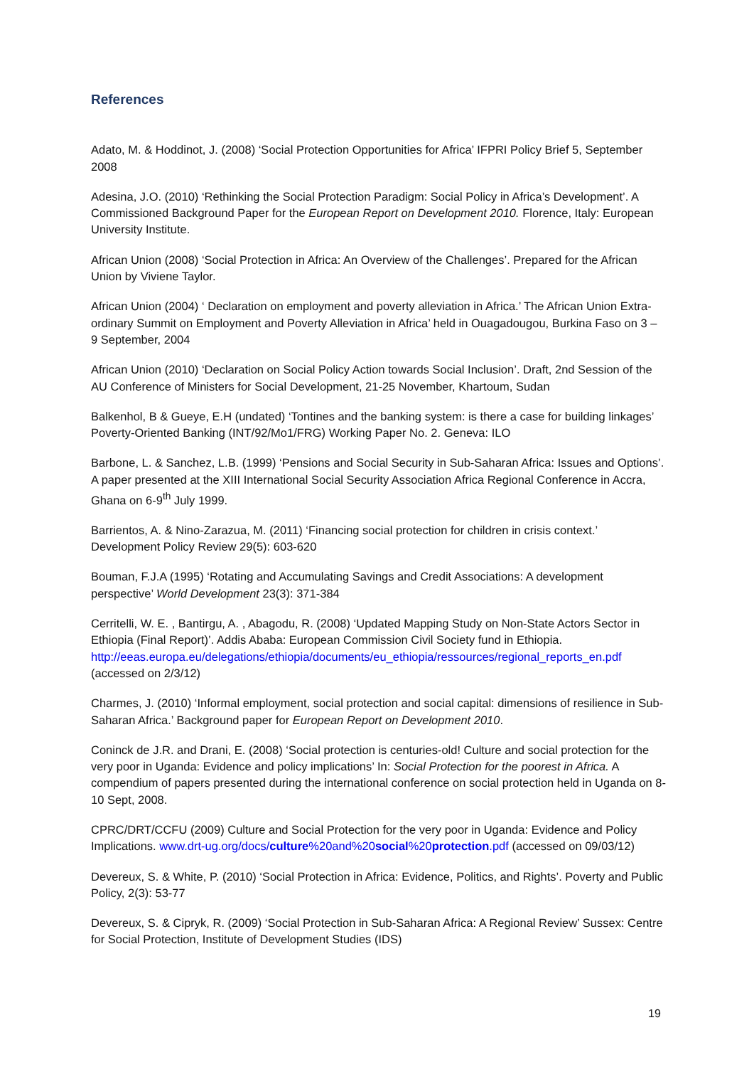References
Adato, M. & Hoddinot, J. (2008) ‘Social Protection Opportunities for Africa’ IFPRI Policy Brief 5, September 2008
Adesina, J.O. (2010) ‘Rethinking the Social Protection Paradigm: Social Policy in Africa’s Development’. A Commissioned Background Paper for the European Report on Development 2010. Florence, Italy: European University Institute.
African Union (2008) ‘Social Protection in Africa: An Overview of the Challenges’. Prepared for the African Union by Viviene Taylor.
African Union (2004) ‘ Declaration on employment and poverty alleviation in Africa.’ The African Union Extra-ordinary Summit on Employment and Poverty Alleviation in Africa’ held in Ouagadougou, Burkina Faso on 3 – 9 September, 2004
African Union (2010) ‘Declaration on Social Policy Action towards Social Inclusion’. Draft, 2nd Session of the AU Conference of Ministers for Social Development, 21-25 November, Khartoum, Sudan
Balkenhol, B & Gueye, E.H (undated) ‘Tontines and the banking system: is there a case for building linkages’ Poverty-Oriented Banking (INT/92/Mo1/FRG) Working Paper No. 2. Geneva: ILO
Barbone, L. & Sanchez, L.B. (1999) ‘Pensions and Social Security in Sub-Saharan Africa: Issues and Options’. A paper presented at the XIII International Social Security Association Africa Regional Conference in Accra, Ghana on 6-9<sup>th</sup> July 1999.
Barrientos, A. & Nino-Zarazua, M. (2011) ‘Financing social protection for children in crisis context.’ Development Policy Review 29(5): 603-620
Bouman, F.J.A (1995) ‘Rotating and Accumulating Savings and Credit Associations: A development perspective’ World Development 23(3): 371-384
Cerritelli, W. E. , Bantirgu, A. , Abagodu, R. (2008) ‘Updated Mapping Study on Non-State Actors Sector in Ethiopia (Final Report)’. Addis Ababa: European Commission Civil Society fund in Ethiopia. http://eeas.europa.eu/delegations/ethiopia/documents/eu_ethiopia/ressources/regional_reports_en.pdf (accessed on 2/3/12)
Charmes, J. (2010) ‘Informal employment, social protection and social capital: dimensions of resilience in Sub-Saharan Africa.’ Background paper for European Report on Development 2010.
Coninck de J.R. and Drani, E. (2008) ‘Social protection is centuries-old! Culture and social protection for the very poor in Uganda: Evidence and policy implications’ In: Social Protection for the poorest in Africa. A compendium of papers presented during the international conference on social protection held in Uganda on 8-10 Sept, 2008.
CPRC/DRT/CCFU (2009) Culture and Social Protection for the very poor in Uganda: Evidence and Policy Implications. www.drt-ug.org/docs/culture%20and%20social%20protection.pdf (accessed on 09/03/12)
Devereux, S. & White, P. (2010) ‘Social Protection in Africa: Evidence, Politics, and Rights’. Poverty and Public Policy, 2(3): 53-77
Devereux, S. & Cipryk, R. (2009) ‘Social Protection in Sub-Saharan Africa: A Regional Review’ Sussex: Centre for Social Protection, Institute of Development Studies (IDS)
19